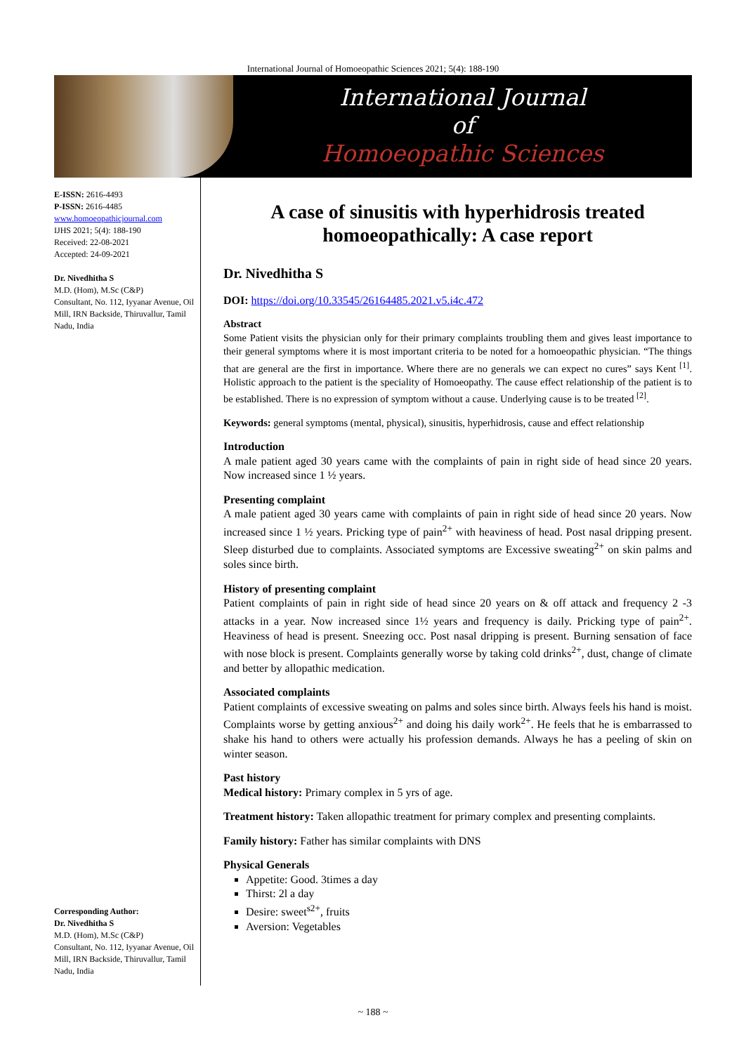International Journal of Homoeopathic Sciences 2021; 5(4): 188-190
International Journal
of
Homoeopathic Sciences
E-ISSN: 2616-4493
P-ISSN: 2616-4485
www.homoeopathicjournal.com
IJHS 2021; 5(4): 188-190
Received: 22-08-2021
Accepted: 24-09-2021
Dr. Nivedhitha S
M.D. (Hom), M.Sc (C&P)
Consultant, No. 112, Iyyanar Avenue, Oil Mill, IRN Backside, Thiruvallur, Tamil Nadu, India
Corresponding Author:
Dr. Nivedhitha S
M.D. (Hom), M.Sc (C&P)
Consultant, No. 112, Iyyanar Avenue, Oil Mill, IRN Backside, Thiruvallur, Tamil Nadu, India
A case of sinusitis with hyperhidrosis treated homoeopathically: A case report
Dr. Nivedhitha S
DOI: https://doi.org/10.33545/26164485.2021.v5.i4c.472
Abstract
Some Patient visits the physician only for their primary complaints troubling them and gives least importance to their general symptoms where it is most important criteria to be noted for a homoeopathic physician. “The things that are general are the first in importance. Where there are no generals we can expect no cures” says Kent <sup>[1]</sup>. Holistic approach to the patient is the speciality of Homoeopathy. The cause effect relationship of the patient is to be established. There is no expression of symptom without a cause. Underlying cause is to be treated <sup>[2]</sup>.
Keywords: general symptoms (mental, physical), sinusitis, hyperhidrosis, cause and effect relationship
Introduction
A male patient aged 30 years came with the complaints of pain in right side of head since 20 years. Now increased since 1 ½ years.
Presenting complaint
A male patient aged 30 years came with complaints of pain in right side of head since 20 years. Now increased since 1 ½ years. Pricking type of pain<sup>2+</sup> with heaviness of head. Post nasal dripping present. Sleep disturbed due to complaints. Associated symptoms are Excessive sweating<sup>2+</sup> on skin palms and soles since birth.
History of presenting complaint
Patient complaints of pain in right side of head since 20 years on & off attack and frequency 2 -3 attacks in a year. Now increased since 1½ years and frequency is daily. Pricking type of pain<sup>2+</sup>. Heaviness of head is present. Sneezing occ. Post nasal dripping is present. Burning sensation of face with nose block is present. Complaints generally worse by taking cold drinks<sup>2+</sup>, dust, change of climate and better by allopathic medication.
Associated complaints
Patient complaints of excessive sweating on palms and soles since birth. Always feels his hand is moist. Complaints worse by getting anxious<sup>2+</sup> and doing his daily work<sup>2+</sup>. He feels that he is embarrassed to shake his hand to others were actually his profession demands. Always he has a peeling of skin on winter season.
Past history
Medical history: Primary complex in 5 yrs of age.
Treatment history: Taken allopathic treatment for primary complex and presenting complaints.
Family history: Father has similar complaints with DNS
Physical Generals
Appetite: Good. 3times a day
Thirst: 2l a day
Desire: sweet<sup>s2+</sup>, fruits
Aversion: Vegetables
~ 188 ~